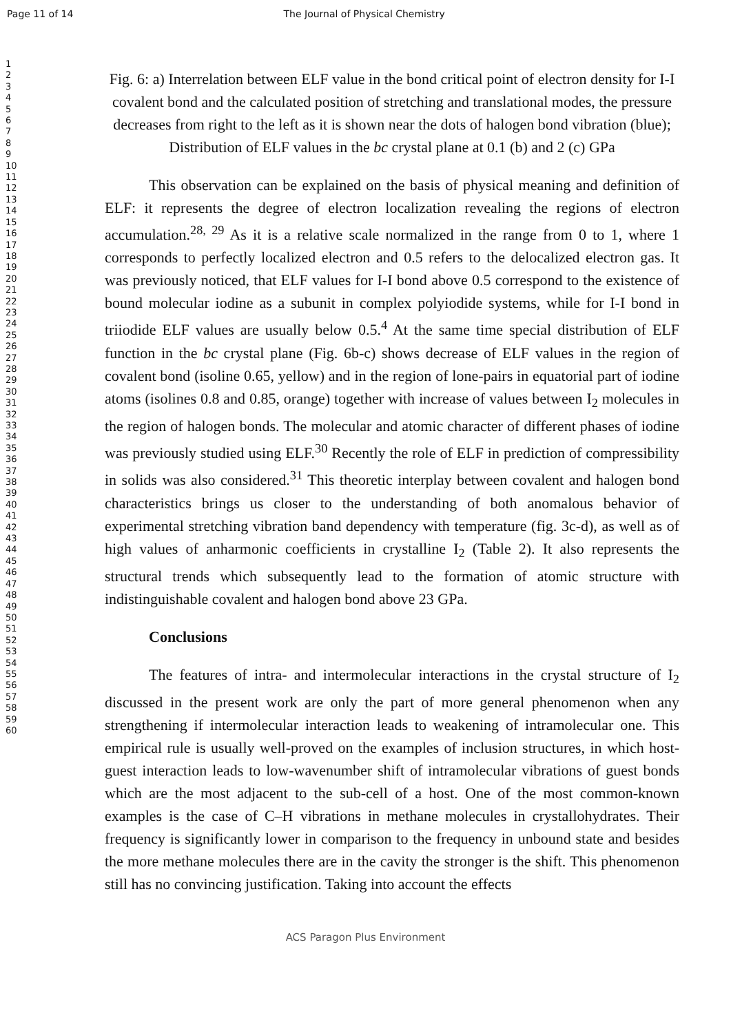Page 11 of 14 The Journal of Physical Chemistry
1
2
3
4
5
6
7
8
9
10
11
12
13
14
15
16
17
18
19
20
21
22
23
24
25
26
27
28
29
30
31
32
33
34
35
36
37
38
39
40
41
42
43
44
45
46
47
48
49
50
51
52
53
54
55
56
57
58
59
60
Fig. 6: a) Interrelation between ELF value in the bond critical point of electron density for I-I covalent bond and the calculated position of stretching and translational modes, the pressure decreases from right to the left as it is shown near the dots of halogen bond vibration (blue); Distribution of ELF values in the bc crystal plane at 0.1 (b) and 2 (c) GPa
This observation can be explained on the basis of physical meaning and definition of ELF: it represents the degree of electron localization revealing the regions of electron accumulation.<sup>28, 29</sup> As it is a relative scale normalized in the range from 0 to 1, where 1 corresponds to perfectly localized electron and 0.5 refers to the delocalized electron gas. It was previously noticed, that ELF values for I-I bond above 0.5 correspond to the existence of bound molecular iodine as a subunit in complex polyiodide systems, while for I-I bond in triiodide ELF values are usually below 0.5.<sup>4</sup> At the same time special distribution of ELF function in the bc crystal plane (Fig. 6b-c) shows decrease of ELF values in the region of covalent bond (isoline 0.65, yellow) and in the region of lone-pairs in equatorial part of iodine atoms (isolines 0.8 and 0.85, orange) together with increase of values between I<sub>2</sub> molecules in the region of halogen bonds. The molecular and atomic character of different phases of iodine was previously studied using ELF.<sup>30</sup> Recently the role of ELF in prediction of compressibility in solids was also considered.<sup>31</sup> This theoretic interplay between covalent and halogen bond characteristics brings us closer to the understanding of both anomalous behavior of experimental stretching vibration band dependency with temperature (fig. 3c-d), as well as of high values of anharmonic coefficients in crystalline I<sub>2</sub> (Table 2). It also represents the structural trends which subsequently lead to the formation of atomic structure with indistinguishable covalent and halogen bond above 23 GPa.
Conclusions
The features of intra- and intermolecular interactions in the crystal structure of I<sub>2</sub> discussed in the present work are only the part of more general phenomenon when any strengthening if intermolecular interaction leads to weakening of intramolecular one. This empirical rule is usually well-proved on the examples of inclusion structures, in which host-guest interaction leads to low-wavenumber shift of intramolecular vibrations of guest bonds which are the most adjacent to the sub-cell of a host. One of the most common-known examples is the case of C–H vibrations in methane molecules in crystallohydrates. Their frequency is significantly lower in comparison to the frequency in unbound state and besides the more methane molecules there are in the cavity the stronger is the shift. This phenomenon still has no convincing justification. Taking into account the effects
ACS Paragon Plus Environment